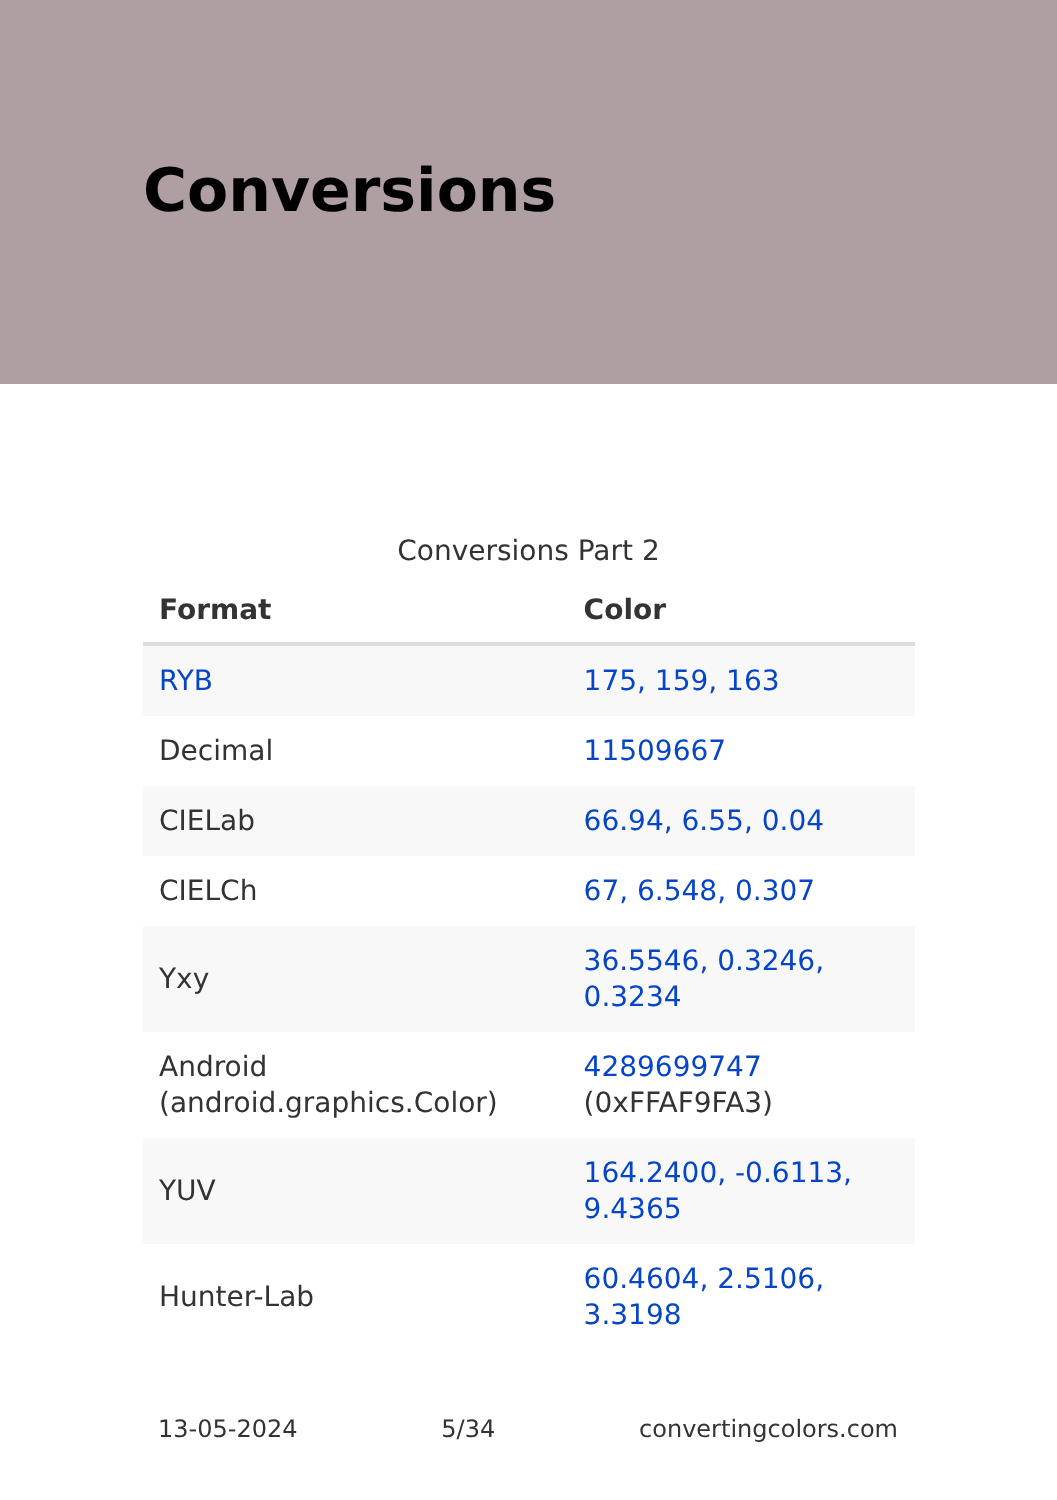Conversions
Conversions Part 2
| Format | Color |
| --- | --- |
| RYB | 175, 159, 163 |
| Decimal | 11509667 |
| CIELab | 66.94, 6.55, 0.04 |
| CIELCh | 67, 6.548, 0.307 |
| Yxy | 36.5546, 0.3246, 0.3234 |
| Android (android.graphics.Color) | 4289699747 (0xFFAF9FA3) |
| YUV | 164.2400, -0.6113, 9.4365 |
| Hunter-Lab | 60.4604, 2.5106, 3.3198 |
13-05-2024 5/34 convertingcolors.com